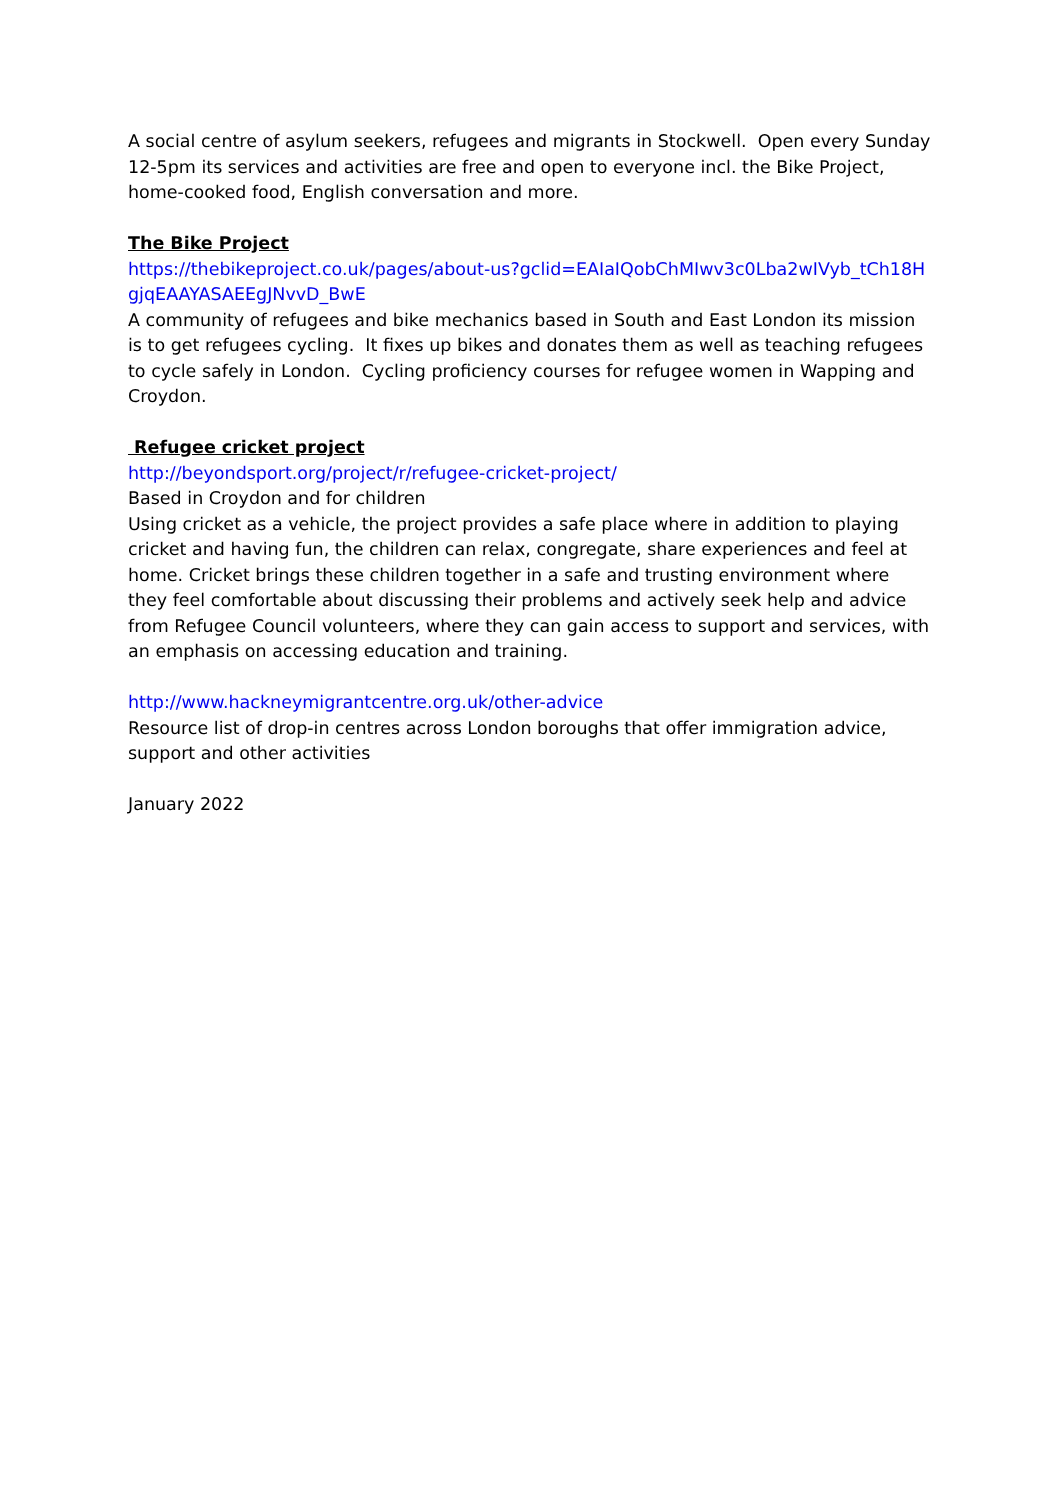A social centre of asylum seekers, refugees and migrants in Stockwell. Open every Sunday 12-5pm its services and activities are free and open to everyone incl. the Bike Project, home-cooked food, English conversation and more.
The Bike Project
https://thebikeproject.co.uk/pages/about-us?gclid=EAIaIQobChMIwv3c0Lba2wIVyb_tCh18HgjqEAAYASAEEgJNvvD_BwE
A community of refugees and bike mechanics based in South and East London its mission is to get refugees cycling. It fixes up bikes and donates them as well as teaching refugees to cycle safely in London. Cycling proficiency courses for refugee women in Wapping and Croydon.
Refugee cricket project
http://beyondsport.org/project/r/refugee-cricket-project/
Based in Croydon and for children
Using cricket as a vehicle, the project provides a safe place where in addition to playing cricket and having fun, the children can relax, congregate, share experiences and feel at home. Cricket brings these children together in a safe and trusting environment where they feel comfortable about discussing their problems and actively seek help and advice from Refugee Council volunteers, where they can gain access to support and services, with an emphasis on accessing education and training.
http://www.hackneymigrantcentre.org.uk/other-advice
Resource list of drop-in centres across London boroughs that offer immigration advice, support and other activities
January 2022